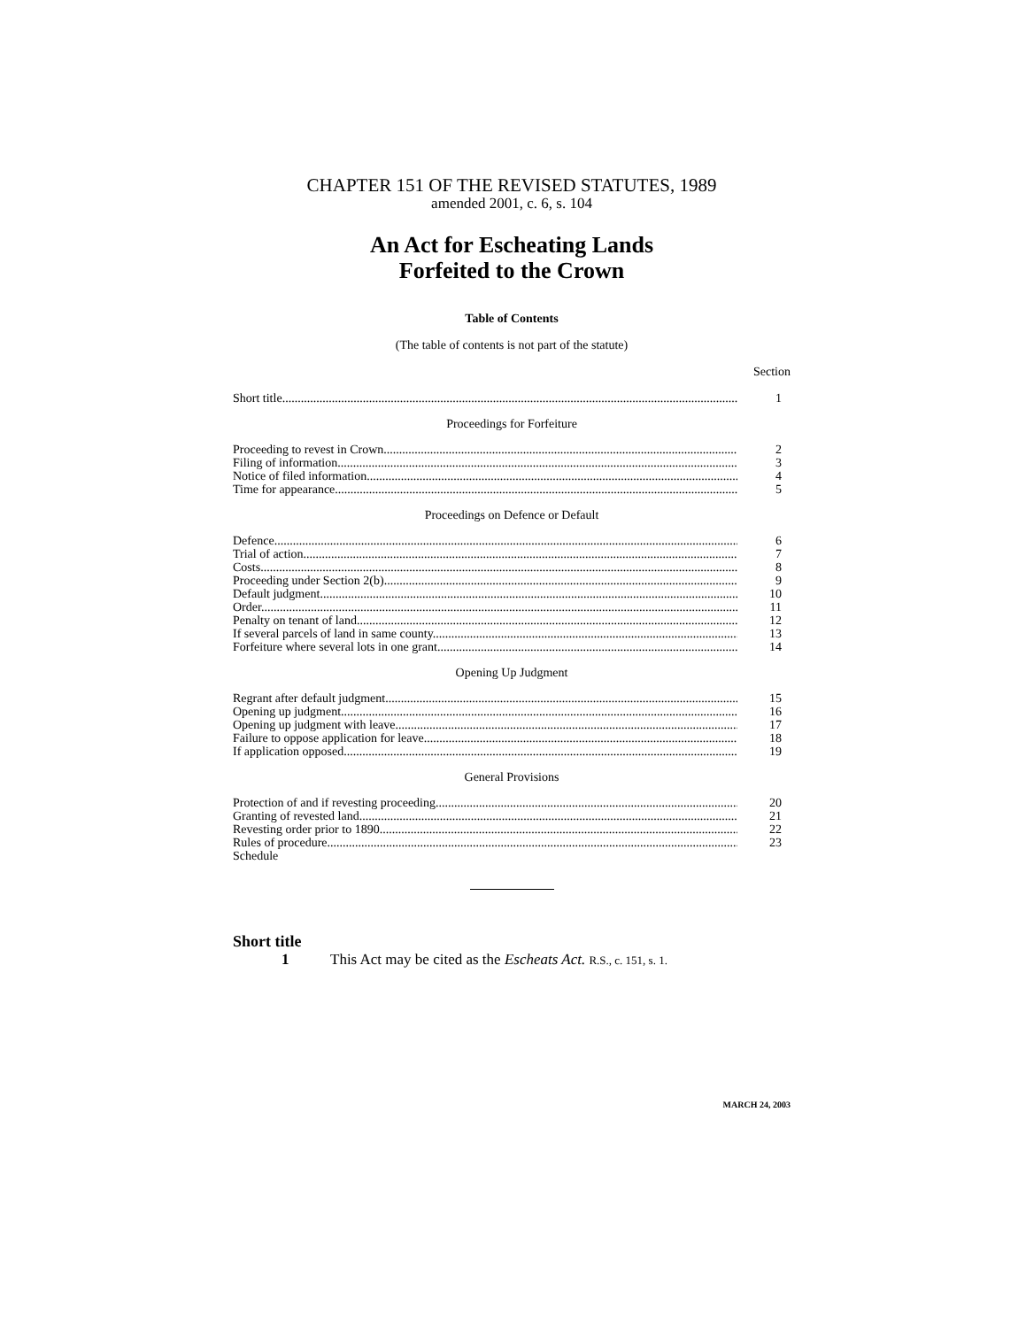CHAPTER 151 OF THE REVISED STATUTES, 1989
amended 2001, c. 6, s. 104
An Act for Escheating Lands
Forfeited to the Crown
Table of Contents
(The table of contents is not part of the statute)
Section
Short title 1
Proceedings for Forfeiture
Proceeding to revest in Crown 2
Filing of information 3
Notice of filed information 4
Time for appearance 5
Proceedings on Defence or Default
Defence 6
Trial of action 7
Costs 8
Proceeding under Section 2(b) 9
Default judgment 10
Order 11
Penalty on tenant of land 12
If several parcels of land in same county 13
Forfeiture where several lots in one grant 14
Opening Up Judgment
Regrant after default judgment 15
Opening up judgment 16
Opening up judgment with leave 17
Failure to oppose application for leave 18
If application opposed 19
General Provisions
Protection of and if revesting proceeding 20
Granting of revested land 21
Revesting order prior to 1890 22
Rules of procedure 23
Schedule
Short title
1 This Act may be cited as the Escheats Act. R.S., c. 151, s. 1.
MARCH 24, 2003